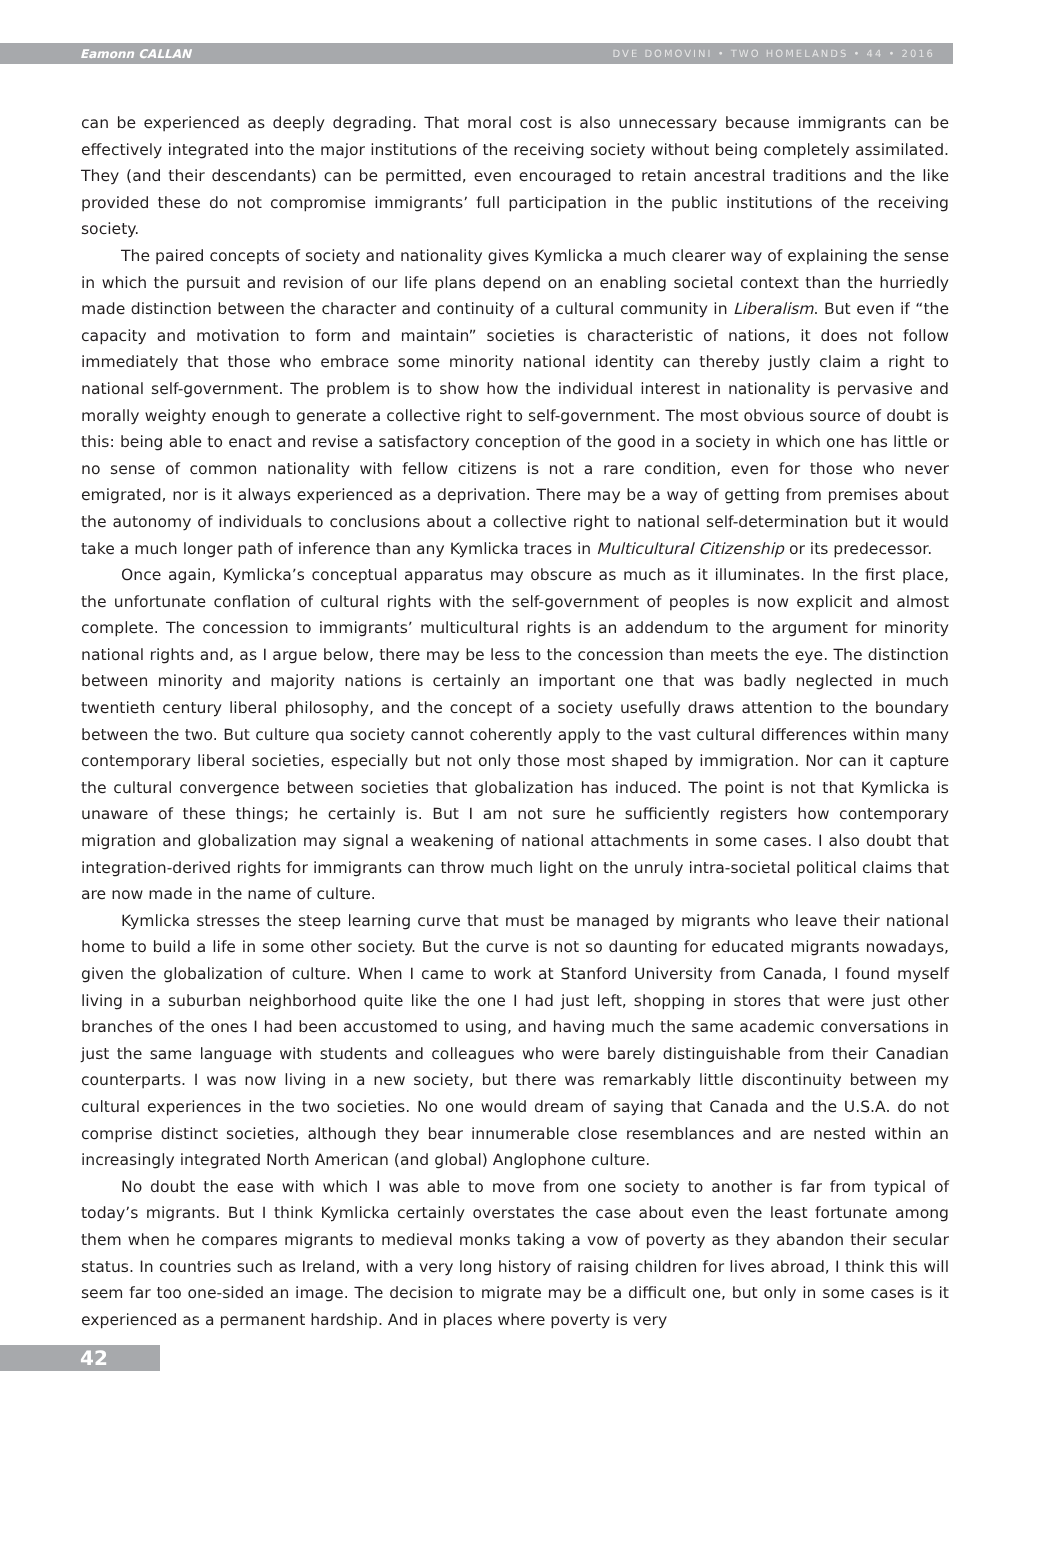Eamonn CALLAN DVE DOMOVINI • TWO HOMELANDS • 44 • 2016
can be experienced as deeply degrading. That moral cost is also unnecessary because immigrants can be effectively integrated into the major institutions of the receiving society without being completely assimilated. They (and their descendants) can be permitted, even encouraged to retain ancestral traditions and the like provided these do not compromise immigrants’ full participation in the public institutions of the receiving society.
The paired concepts of society and nationality gives Kymlicka a much clearer way of explaining the sense in which the pursuit and revision of our life plans depend on an enabling societal context than the hurriedly made distinction between the character and continuity of a cultural community in Liberalism. But even if “the capacity and motivation to form and maintain” societies is characteristic of nations, it does not follow immediately that those who embrace some minority national identity can thereby justly claim a right to national self-government. The problem is to show how the individual interest in nationality is pervasive and morally weighty enough to generate a collective right to self-government. The most obvious source of doubt is this: being able to enact and revise a satisfactory conception of the good in a society in which one has little or no sense of common nationality with fellow citizens is not a rare condition, even for those who never emigrated, nor is it always experienced as a deprivation. There may be a way of getting from premises about the autonomy of individuals to conclusions about a collective right to national self-determination but it would take a much longer path of inference than any Kymlicka traces in Multicultural Citizenship or its predecessor.
Once again, Kymlicka’s conceptual apparatus may obscure as much as it illuminates. In the first place, the unfortunate conflation of cultural rights with the self-government of peoples is now explicit and almost complete. The concession to immigrants’ multicultural rights is an addendum to the argument for minority national rights and, as I argue below, there may be less to the concession than meets the eye. The distinction between minority and majority nations is certainly an important one that was badly neglected in much twentieth century liberal philosophy, and the concept of a society usefully draws attention to the boundary between the two. But culture qua society cannot coherently apply to the vast cultural differences within many contemporary liberal societies, especially but not only those most shaped by immigration. Nor can it capture the cultural convergence between societies that globalization has induced. The point is not that Kymlicka is unaware of these things; he certainly is. But I am not sure he sufficiently registers how contemporary migration and globalization may signal a weakening of national attachments in some cases. I also doubt that integration-derived rights for immigrants can throw much light on the unruly intra-societal political claims that are now made in the name of culture.
Kymlicka stresses the steep learning curve that must be managed by migrants who leave their national home to build a life in some other society. But the curve is not so daunting for educated migrants nowadays, given the globalization of culture. When I came to work at Stanford University from Canada, I found myself living in a suburban neighborhood quite like the one I had just left, shopping in stores that were just other branches of the ones I had been accustomed to using, and having much the same academic conversations in just the same language with students and colleagues who were barely distinguishable from their Canadian counterparts. I was now living in a new society, but there was remarkably little discontinuity between my cultural experiences in the two societies. No one would dream of saying that Canada and the U.S.A. do not comprise distinct societies, although they bear innumerable close resemblances and are nested within an increasingly integrated North American (and global) Anglophone culture.
No doubt the ease with which I was able to move from one society to another is far from typical of today’s migrants. But I think Kymlicka certainly overstates the case about even the least fortunate among them when he compares migrants to medieval monks taking a vow of poverty as they abandon their secular status. In countries such as Ireland, with a very long history of raising children for lives abroad, I think this will seem far too one-sided an image. The decision to migrate may be a difficult one, but only in some cases is it experienced as a permanent hardship. And in places where poverty is very
42